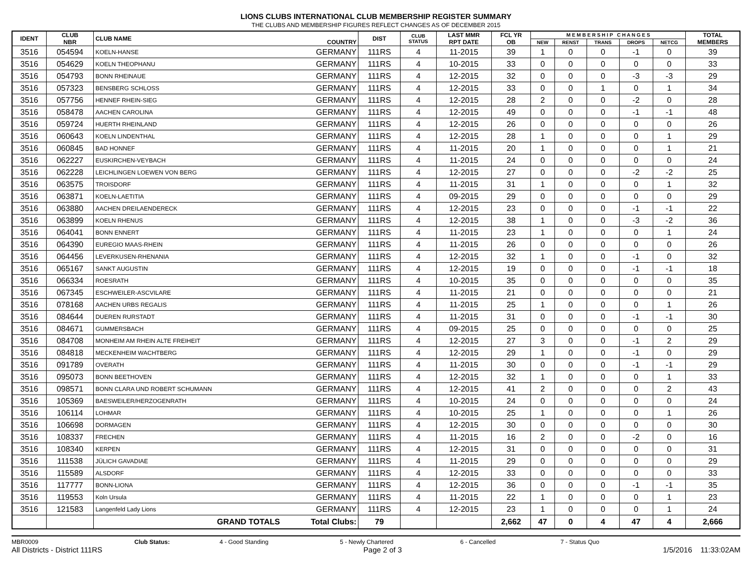LIONS CLUBS INTERNATIONAL CLUB MEMBERSHIP REGISTER SUMMARY
THE CLUBS AND MEMBERSHIP FIGURES REFLECT CHANGES AS OF DECEMBER 2015
| IDENT | CLUB NBR | CLUB NAME | COUNTRY | DIST | CLUB STATUS | LAST MMR RPT DATE | FCL YR OB | M E M B E R S H I P C H A N G E S | | | | | TOTAL MEMBERS |
| --- | --- | --- | --- | --- | --- | --- | --- | --- | --- | --- | --- | --- | --- |
| | | | | | | | | NEW | RENST | TRANS | DROPS | NETCG | |
| 3516 | 054594 | KOELN-HANSE | GERMANY | 111RS | 4 | 11-2015 | 39 | 1 | 0 | 0 | -1 | 0 | 39 |
| 3516 | 054629 | KOELN THEOPHANU | GERMANY | 111RS | 4 | 10-2015 | 33 | 0 | 0 | 0 | 0 | 0 | 33 |
| 3516 | 054793 | BONN RHEINAUE | GERMANY | 111RS | 4 | 12-2015 | 32 | 0 | 0 | 0 | -3 | -3 | 29 |
| 3516 | 057323 | BENSBERG SCHLOSS | GERMANY | 111RS | 4 | 12-2015 | 33 | 0 | 0 | 1 | 0 | 1 | 34 |
| 3516 | 057756 | HENNEF RHEIN-SIEG | GERMANY | 111RS | 4 | 12-2015 | 28 | 2 | 0 | 0 | -2 | 0 | 28 |
| 3516 | 058478 | AACHEN CAROLINA | GERMANY | 111RS | 4 | 12-2015 | 49 | 0 | 0 | 0 | -1 | -1 | 48 |
| 3516 | 059724 | HUERTH RHEINLAND | GERMANY | 111RS | 4 | 12-2015 | 26 | 0 | 0 | 0 | 0 | 0 | 26 |
| 3516 | 060643 | KOELN LINDENTHAL | GERMANY | 111RS | 4 | 12-2015 | 28 | 1 | 0 | 0 | 0 | 1 | 29 |
| 3516 | 060845 | BAD HONNEF | GERMANY | 111RS | 4 | 11-2015 | 20 | 1 | 0 | 0 | 0 | 1 | 21 |
| 3516 | 062227 | EUSKIRCHEN-VEYBACH | GERMANY | 111RS | 4 | 11-2015 | 24 | 0 | 0 | 0 | 0 | 0 | 24 |
| 3516 | 062228 | LEICHLINGEN LOEWEN VON BERG | GERMANY | 111RS | 4 | 12-2015 | 27 | 0 | 0 | 0 | -2 | -2 | 25 |
| 3516 | 063575 | TROISDORF | GERMANY | 111RS | 4 | 11-2015 | 31 | 1 | 0 | 0 | 0 | 1 | 32 |
| 3516 | 063871 | KOELN-LAETITIA | GERMANY | 111RS | 4 | 09-2015 | 29 | 0 | 0 | 0 | 0 | 0 | 29 |
| 3516 | 063880 | AACHEN DREILAENDERECK | GERMANY | 111RS | 4 | 12-2015 | 23 | 0 | 0 | 0 | -1 | -1 | 22 |
| 3516 | 063899 | KOELN RHENUS | GERMANY | 111RS | 4 | 12-2015 | 38 | 1 | 0 | 0 | -3 | -2 | 36 |
| 3516 | 064041 | BONN ENNERT | GERMANY | 111RS | 4 | 11-2015 | 23 | 1 | 0 | 0 | 0 | 1 | 24 |
| 3516 | 064390 | EUREGIO MAAS-RHEIN | GERMANY | 111RS | 4 | 11-2015 | 26 | 0 | 0 | 0 | 0 | 0 | 26 |
| 3516 | 064456 | LEVERKUSEN-RHENANIA | GERMANY | 111RS | 4 | 12-2015 | 32 | 1 | 0 | 0 | -1 | 0 | 32 |
| 3516 | 065167 | SANKT AUGUSTIN | GERMANY | 111RS | 4 | 12-2015 | 19 | 0 | 0 | 0 | -1 | -1 | 18 |
| 3516 | 066334 | ROESRATH | GERMANY | 111RS | 4 | 10-2015 | 35 | 0 | 0 | 0 | 0 | 0 | 35 |
| 3516 | 067345 | ESCHWEILER-ASCVILARE | GERMANY | 111RS | 4 | 11-2015 | 21 | 0 | 0 | 0 | 0 | 0 | 21 |
| 3516 | 078168 | AACHEN URBS REGALIS | GERMANY | 111RS | 4 | 11-2015 | 25 | 1 | 0 | 0 | 0 | 1 | 26 |
| 3516 | 084644 | DUEREN RURSTADT | GERMANY | 111RS | 4 | 11-2015 | 31 | 0 | 0 | 0 | -1 | -1 | 30 |
| 3516 | 084671 | GUMMERSBACH | GERMANY | 111RS | 4 | 09-2015 | 25 | 0 | 0 | 0 | 0 | 0 | 25 |
| 3516 | 084708 | MONHEIM AM RHEIN ALTE FREIHEIT | GERMANY | 111RS | 4 | 12-2015 | 27 | 3 | 0 | 0 | -1 | 2 | 29 |
| 3516 | 084818 | MECKENHEIM WACHTBERG | GERMANY | 111RS | 4 | 12-2015 | 29 | 1 | 0 | 0 | -1 | 0 | 29 |
| 3516 | 091789 | OVERATH | GERMANY | 111RS | 4 | 11-2015 | 30 | 0 | 0 | 0 | -1 | -1 | 29 |
| 3516 | 095073 | BONN BEETHOVEN | GERMANY | 111RS | 4 | 12-2015 | 32 | 1 | 0 | 0 | 0 | 1 | 33 |
| 3516 | 098571 | BONN CLARA UND ROBERT SCHUMANN | GERMANY | 111RS | 4 | 12-2015 | 41 | 2 | 0 | 0 | 0 | 2 | 43 |
| 3516 | 105369 | BAESWEILER/HERZOGENRATH | GERMANY | 111RS | 4 | 10-2015 | 24 | 0 | 0 | 0 | 0 | 0 | 24 |
| 3516 | 106114 | LOHMAR | GERMANY | 111RS | 4 | 10-2015 | 25 | 1 | 0 | 0 | 0 | 1 | 26 |
| 3516 | 106698 | DORMAGEN | GERMANY | 111RS | 4 | 12-2015 | 30 | 0 | 0 | 0 | 0 | 0 | 30 |
| 3516 | 108337 | FRECHEN | GERMANY | 111RS | 4 | 11-2015 | 16 | 2 | 0 | 0 | -2 | 0 | 16 |
| 3516 | 108340 | KERPEN | GERMANY | 111RS | 4 | 12-2015 | 31 | 0 | 0 | 0 | 0 | 0 | 31 |
| 3516 | 111538 | JÜLICH GAVADIAE | GERMANY | 111RS | 4 | 11-2015 | 29 | 0 | 0 | 0 | 0 | 0 | 29 |
| 3516 | 115589 | ALSDORF | GERMANY | 111RS | 4 | 12-2015 | 33 | 0 | 0 | 0 | 0 | 0 | 33 |
| 3516 | 117777 | BONN-LIONA | GERMANY | 111RS | 4 | 12-2015 | 36 | 0 | 0 | 0 | -1 | -1 | 35 |
| 3516 | 119553 | Koln Ursula | GERMANY | 111RS | 4 | 11-2015 | 22 | 1 | 0 | 0 | 0 | 1 | 23 |
| 3516 | 121583 | Langenfeld Lady Lions | GERMANY | 111RS | 4 | 12-2015 | 23 | 1 | 0 | 0 | 0 | 1 | 24 |
| | | GRAND TOTALS | Total Clubs: | 79 | | | 2,662 | 47 | 0 | 4 | 47 | 4 | 2,666 |
MBR0009 Club Status: 4 - Good Standing 5 - Newly Chartered 6 - Cancelled 7 - Status Quo
All Districts - District 111RS Page 2 of 3 1/5/2016 11:33:02AM